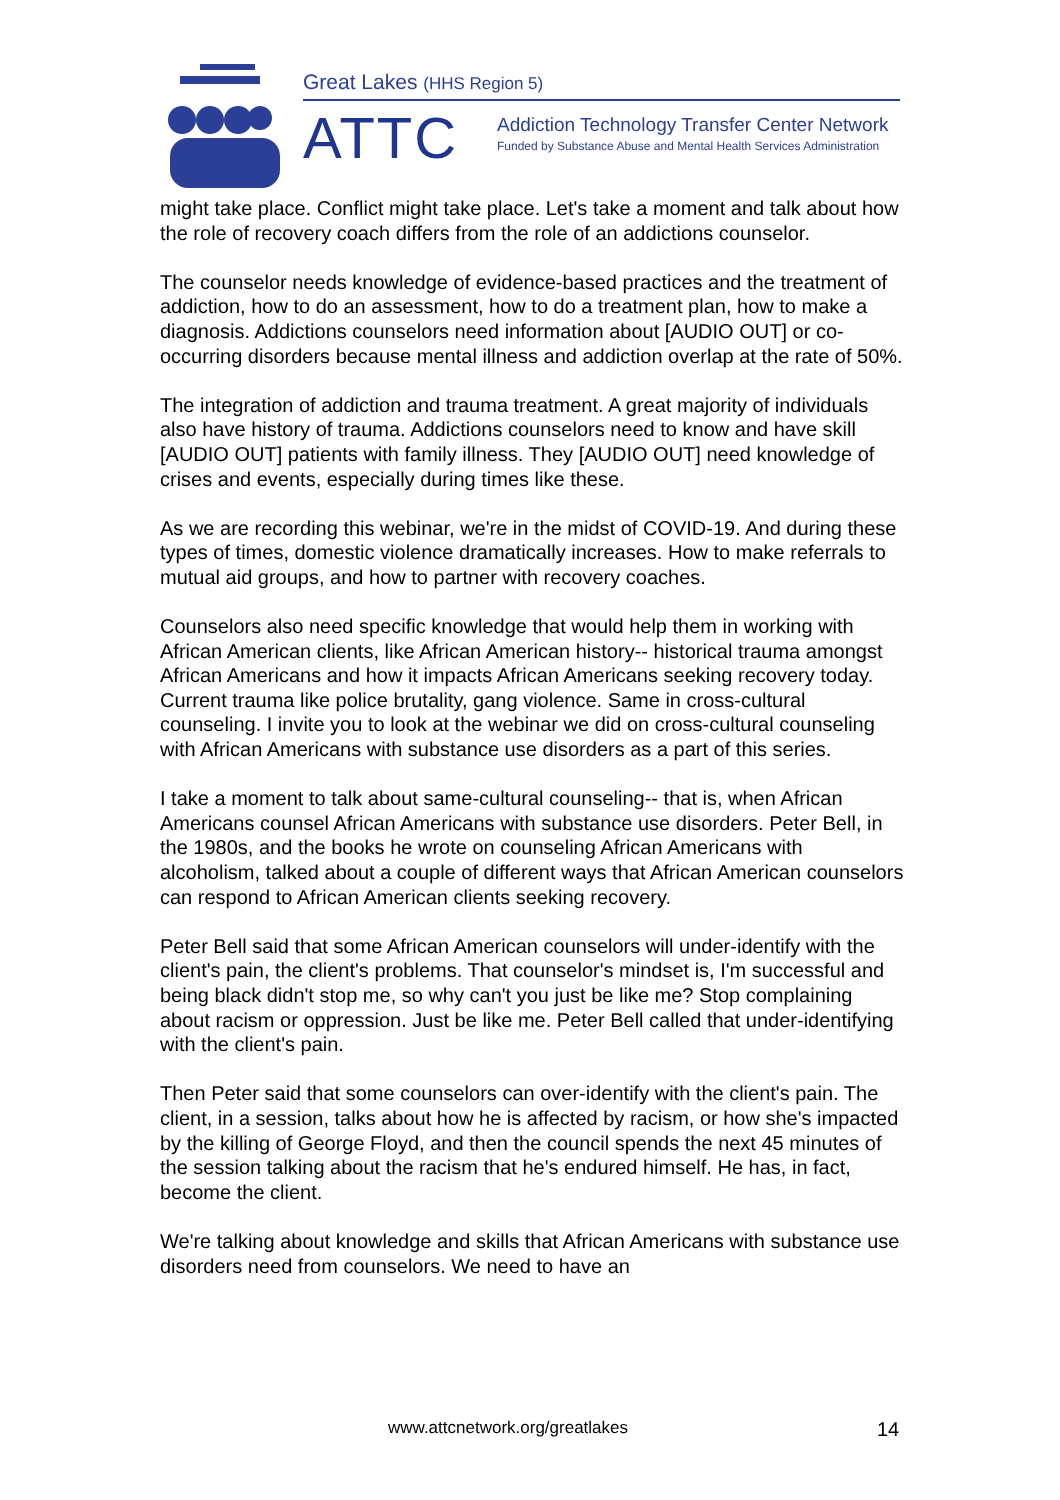Great Lakes (HHS Region 5)
ATTC
Addiction Technology Transfer Center Network
Funded by Substance Abuse and Mental Health Services Administration
might take place. Conflict might take place. Let's take a moment and talk about how the role of recovery coach differs from the role of an addictions counselor.
The counselor needs knowledge of evidence-based practices and the treatment of addiction, how to do an assessment, how to do a treatment plan, how to make a diagnosis. Addictions counselors need information about [AUDIO OUT] or co-occurring disorders because mental illness and addiction overlap at the rate of 50%.
The integration of addiction and trauma treatment. A great majority of individuals also have history of trauma. Addictions counselors need to know and have skill [AUDIO OUT] patients with family illness. They [AUDIO OUT] need knowledge of crises and events, especially during times like these.
As we are recording this webinar, we're in the midst of COVID-19. And during these types of times, domestic violence dramatically increases. How to make referrals to mutual aid groups, and how to partner with recovery coaches.
Counselors also need specific knowledge that would help them in working with African American clients, like African American history-- historical trauma amongst African Americans and how it impacts African Americans seeking recovery today. Current trauma like police brutality, gang violence. Same in cross-cultural counseling. I invite you to look at the webinar we did on cross-cultural counseling with African Americans with substance use disorders as a part of this series.
I take a moment to talk about same-cultural counseling-- that is, when African Americans counsel African Americans with substance use disorders. Peter Bell, in the 1980s, and the books he wrote on counseling African Americans with alcoholism, talked about a couple of different ways that African American counselors can respond to African American clients seeking recovery.
Peter Bell said that some African American counselors will under-identify with the client's pain, the client's problems. That counselor's mindset is, I'm successful and being black didn't stop me, so why can't you just be like me? Stop complaining about racism or oppression. Just be like me. Peter Bell called that under-identifying with the client's pain.
Then Peter said that some counselors can over-identify with the client's pain. The client, in a session, talks about how he is affected by racism, or how she's impacted by the killing of George Floyd, and then the council spends the next 45 minutes of the session talking about the racism that he's endured himself. He has, in fact, become the client.
We're talking about knowledge and skills that African Americans with substance use disorders need from counselors. We need to have an
www.attcnetwork.org/greatlakes 14